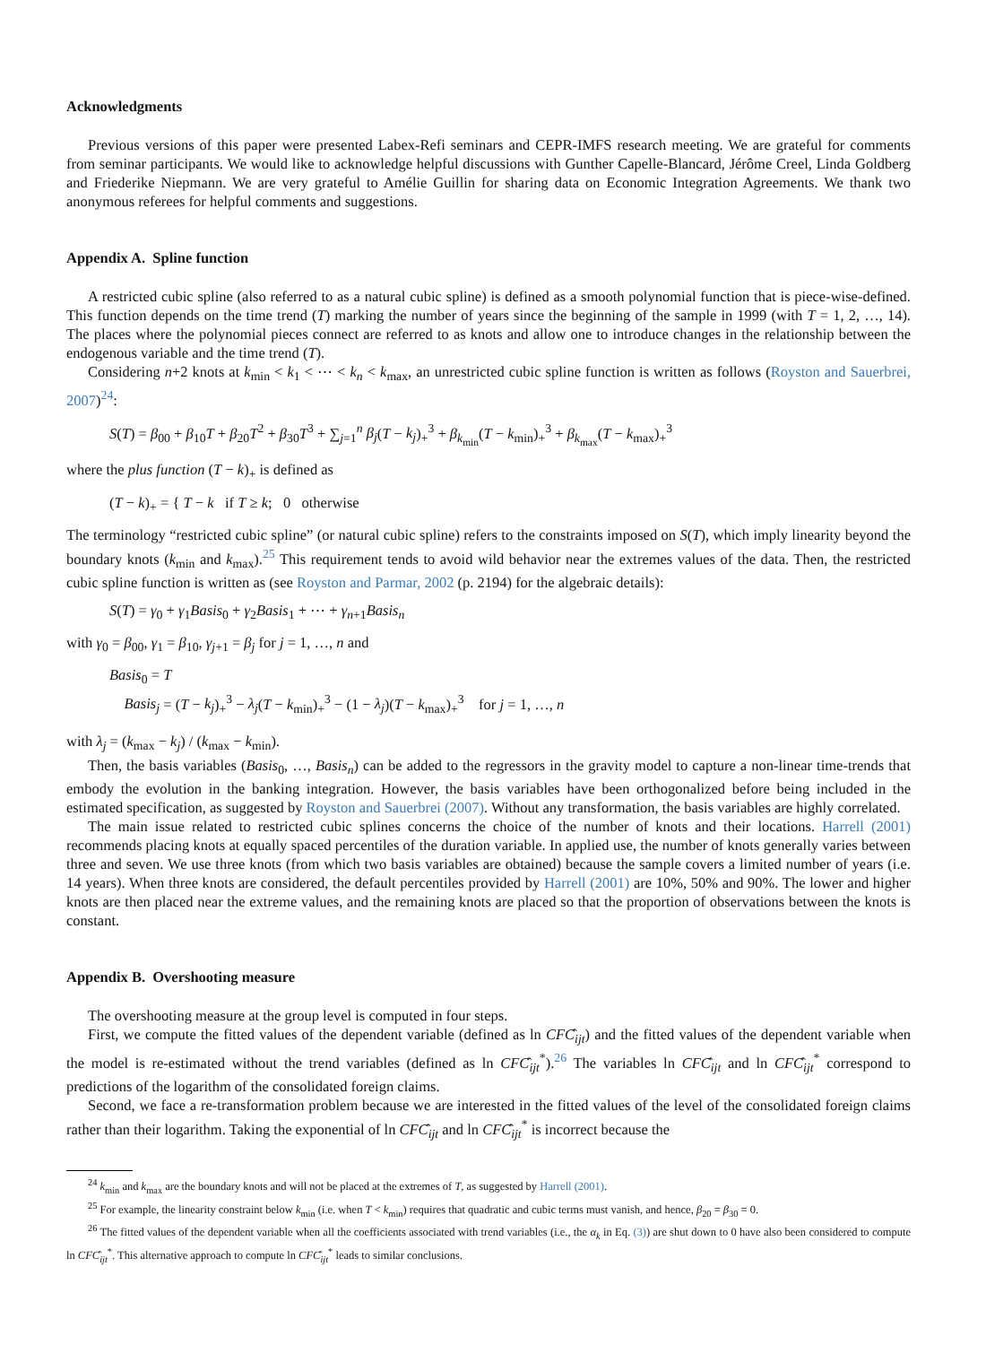Acknowledgments
Previous versions of this paper were presented Labex-Refi seminars and CEPR-IMFS research meeting. We are grateful for comments from seminar participants. We would like to acknowledge helpful discussions with Gunther Capelle-Blancard, Jérôme Creel, Linda Goldberg and Friederike Niepmann. We are very grateful to Amélie Guillin for sharing data on Economic Integration Agreements. We thank two anonymous referees for helpful comments and suggestions.
Appendix A. Spline function
A restricted cubic spline (also referred to as a natural cubic spline) is defined as a smooth polynomial function that is piece-wise-defined. This function depends on the time trend (T) marking the number of years since the beginning of the sample in 1999 (with T = 1, 2, …, 14). The places where the polynomial pieces connect are referred to as knots and allow one to introduce changes in the relationship between the endogenous variable and the time trend (T).
Considering n+2 knots at k<sub>min</sub> < k<sub>1</sub> < ⋯ < k<sub>n</sub> < k<sub>max</sub>, an unrestricted cubic spline function is written as follows (Royston and Sauerbrei, 2007)<sup>24</sup>:
S(T) = β<sub>00</sub> + β<sub>10</sub>T + β<sub>20</sub>T<sup>2</sup> + β<sub>30</sub>T<sup>3</sup> + ∑<sub>j=1</sub><sup>n</sup> β<sub>j</sub>(T − k<sub>j</sub>)<sub>+</sub><sup>3</sup> + β<sub>k<sub>min</sub></sub>(T − k<sub>min</sub>)<sub>+</sub><sup>3</sup> + β<sub>k<sub>max</sub></sub>(T − k<sub>max</sub>)<sub>+</sub><sup>3</sup>
where the plus function (T − k)<sub>+</sub> is defined as
(T − k)<sub>+</sub> = { T − k if T ≥ k; 0 otherwise
The terminology “restricted cubic spline” (or natural cubic spline) refers to the constraints imposed on S(T), which imply linearity beyond the boundary knots (k<sub>min</sub> and k<sub>max</sub>).<sup>25</sup> This requirement tends to avoid wild behavior near the extremes values of the data. Then, the restricted cubic spline function is written as (see Royston and Parmar, 2002 (p. 2194) for the algebraic details):
S(T) = γ<sub>0</sub> + γ<sub>1</sub>Basis<sub>0</sub> + γ<sub>2</sub>Basis<sub>1</sub> + ⋯ + γ<sub>n+1</sub>Basis<sub>n</sub>
with γ<sub>0</sub> = β<sub>00</sub>, γ<sub>1</sub> = β<sub>10</sub>, γ<sub>j+1</sub> = β<sub>j</sub> for j = 1, …, n and
Basis<sub>0</sub> = T
Basis<sub>j</sub> = (T − k<sub>j</sub>)<sub>+</sub><sup>3</sup> − λ<sub>j</sub>(T − k<sub>min</sub>)<sub>+</sub><sup>3</sup> − (1 − λ<sub>j</sub>)(T − k<sub>max</sub>)<sub>+</sub><sup>3</sup> for j = 1, …, n
with λ<sub>j</sub> = (k<sub>max</sub> − k<sub>j</sub>) / (k<sub>max</sub> − k<sub>min</sub>).
Then, the basis variables (Basis<sub>0</sub>, …, Basis<sub>n</sub>) can be added to the regressors in the gravity model to capture a non-linear time-trends that embody the evolution in the banking integration. However, the basis variables have been orthogonalized before being included in the estimated specification, as suggested by Royston and Sauerbrei (2007). Without any transformation, the basis variables are highly correlated.
The main issue related to restricted cubic splines concerns the choice of the number of knots and their locations. Harrell (2001) recommends placing knots at equally spaced percentiles of the duration variable. In applied use, the number of knots generally varies between three and seven. We use three knots (from which two basis variables are obtained) because the sample covers a limited number of years (i.e. 14 years). When three knots are considered, the default percentiles provided by Harrell (2001) are 10%, 50% and 90%. The lower and higher knots are then placed near the extreme values, and the remaining knots are placed so that the proportion of observations between the knots is constant.
Appendix B. Overshooting measure
The overshooting measure at the group level is computed in four steps.
First, we compute the fitted values of the dependent variable (defined as ln CFĈ<sub>ijt</sub>) and the fitted values of the dependent variable when the model is re-estimated without the trend variables (defined as ln CFĈ<sub>ijt</sub><sup>*</sup>).<sup>26</sup> The variables ln CFĈ<sub>ijt</sub> and ln CFĈ<sub>ijt</sub><sup>*</sup> correspond to predictions of the logarithm of the consolidated foreign claims.
Second, we face a re-transformation problem because we are interested in the fitted values of the level of the consolidated foreign claims rather than their logarithm. Taking the exponential of ln CFĈ<sub>ijt</sub> and ln CFĈ<sub>ijt</sub><sup>*</sup> is incorrect because the
<sup>24</sup> k<sub>min</sub> and k<sub>max</sub> are the boundary knots and will not be placed at the extremes of T, as suggested by Harrell (2001).
<sup>25</sup> For example, the linearity constraint below k<sub>min</sub> (i.e. when T < k<sub>min</sub>) requires that quadratic and cubic terms must vanish, and hence, β<sub>20</sub> = β<sub>30</sub> = 0.
<sup>26</sup> The fitted values of the dependent variable when all the coefficients associated with trend variables (i.e., the α<sub>k</sub> in Eq. (3)) are shut down to 0 have also been considered to compute ln CFĈ<sub>ijt</sub><sup>*</sup>. This alternative approach to compute ln CFĈ<sub>ijt</sub><sup>*</sup> leads to similar conclusions.